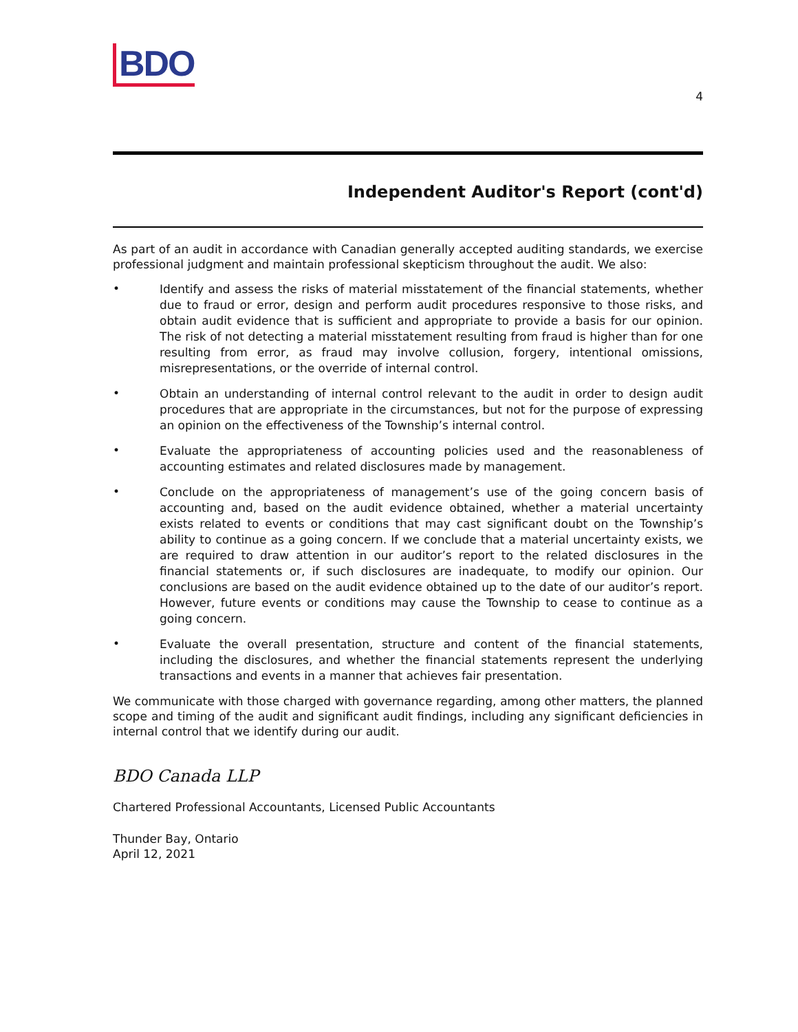BDO
4
Independent Auditor's Report (cont'd)
As part of an audit in accordance with Canadian generally accepted auditing standards, we exercise professional judgment and maintain professional skepticism throughout the audit. We also:
•
Identify and assess the risks of material misstatement of the financial statements, whether due to fraud or error, design and perform audit procedures responsive to those risks, and obtain audit evidence that is sufficient and appropriate to provide a basis for our opinion. The risk of not detecting a material misstatement resulting from fraud is higher than for one resulting from error, as fraud may involve collusion, forgery, intentional omissions, misrepresentations, or the override of internal control.
•
Obtain an understanding of internal control relevant to the audit in order to design audit procedures that are appropriate in the circumstances, but not for the purpose of expressing an opinion on the effectiveness of the Township’s internal control.
•
Evaluate the appropriateness of accounting policies used and the reasonableness of accounting estimates and related disclosures made by management.
•
Conclude on the appropriateness of management’s use of the going concern basis of accounting and, based on the audit evidence obtained, whether a material uncertainty exists related to events or conditions that may cast significant doubt on the Township’s ability to continue as a going concern. If we conclude that a material uncertainty exists, we are required to draw attention in our auditor’s report to the related disclosures in the financial statements or, if such disclosures are inadequate, to modify our opinion. Our conclusions are based on the audit evidence obtained up to the date of our auditor’s report. However, future events or conditions may cause the Township to cease to continue as a going concern.
•
Evaluate the overall presentation, structure and content of the financial statements, including the disclosures, and whether the financial statements represent the underlying transactions and events in a manner that achieves fair presentation.
We communicate with those charged with governance regarding, among other matters, the planned scope and timing of the audit and significant audit findings, including any significant deficiencies in internal control that we identify during our audit.
BDO Canada LLP
Chartered Professional Accountants, Licensed Public Accountants
Thunder Bay, Ontario
April 12, 2021